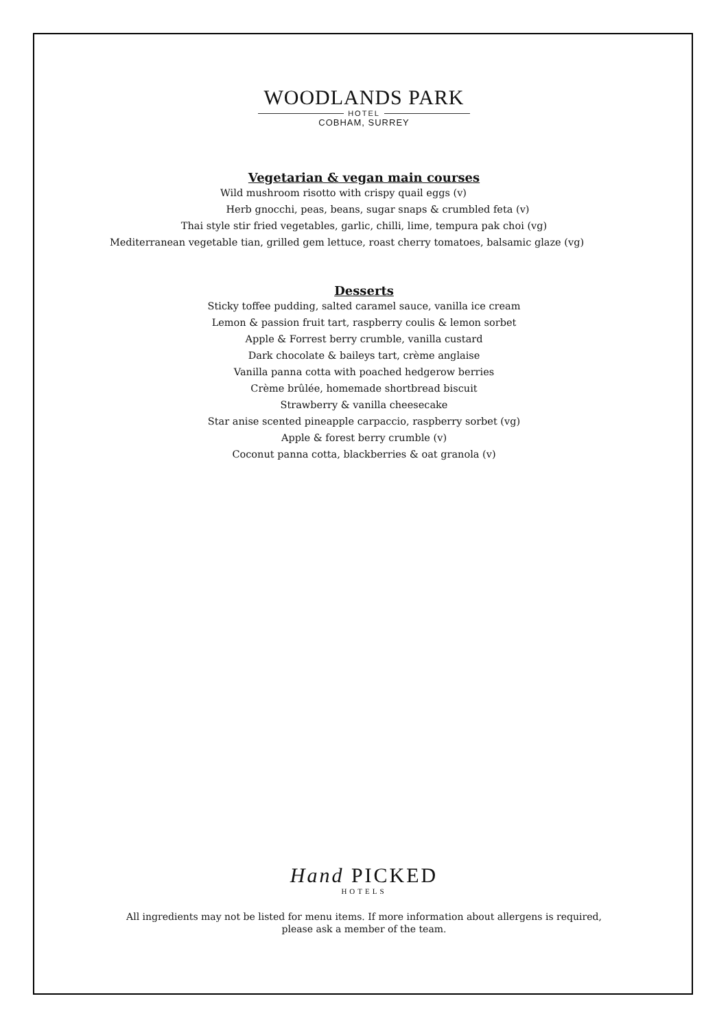WOODLANDS PARK
HOTEL
COBHAM, SURREY
Vegetarian & vegan main courses
Wild mushroom risotto with crispy quail eggs (v)
Herb gnocchi, peas, beans, sugar snaps & crumbled feta (v)
Thai style stir fried vegetables, garlic, chilli, lime, tempura pak choi (vg)
Mediterranean vegetable tian, grilled gem lettuce, roast cherry tomatoes, balsamic glaze (vg)
Desserts
Sticky toffee pudding, salted caramel sauce, vanilla ice cream
Lemon & passion fruit tart, raspberry coulis & lemon sorbet
Apple & Forrest berry crumble, vanilla custard
Dark chocolate & baileys tart, crème anglaise
Vanilla panna cotta with poached hedgerow berries
Crème brûlée, homemade shortbread biscuit
Strawberry & vanilla cheesecake
Star anise scented pineapple carpaccio, raspberry sorbet (vg)
Apple & forest berry crumble (v)
Coconut panna cotta, blackberries & oat granola (v)
Hand PICKED
HOTELS
All ingredients may not be listed for menu items. If more information about allergens is required,
please ask a member of the team.